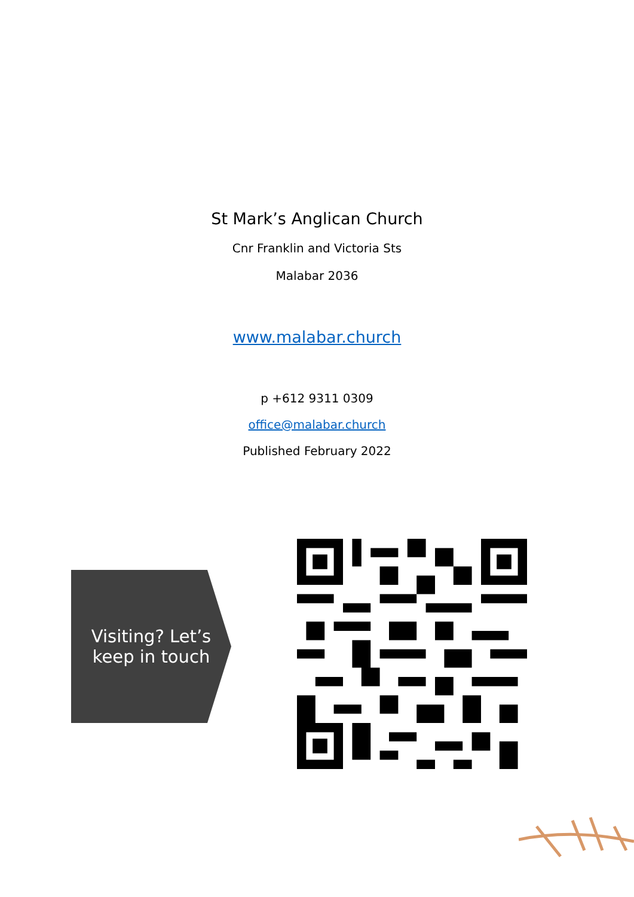St Mark’s Anglican Church
Cnr Franklin and Victoria Sts
Malabar 2036
www.malabar.church
p +612 9311 0309
office@malabar.church
Published February 2022
Visiting? Let’s keep in touch